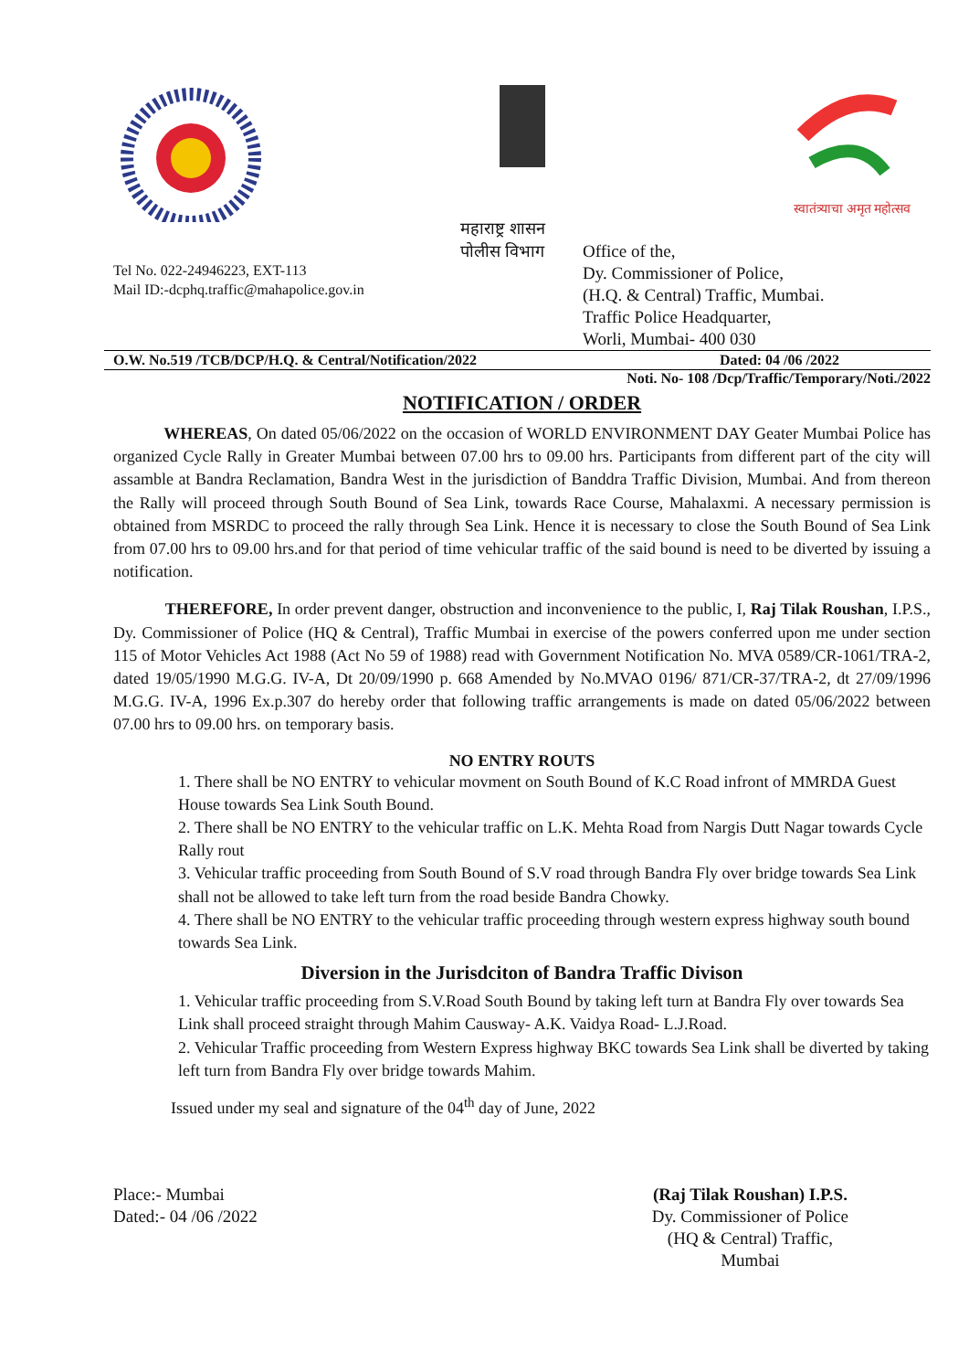स्वातंत्र्याचा अमृत महोत्सव
Tel No. 022-24946223, EXT-113
Mail ID:-dcphq.traffic@mahapolice.gov.in
महाराष्ट्र शासन
पोलीस विभाग
Office of the,
Dy. Commissioner of Police,
(H.Q. & Central) Traffic, Mumbai.
Traffic Police Headquarter,
Worli, Mumbai- 400 030
O.W. No.519 /TCB/DCP/H.Q. & Central/Notification/2022 Dated: 04 /06 /2022
Noti. No- 108 /Dcp/Traffic/Temporary/Noti./2022
NOTIFICATION / ORDER
WHEREAS, On dated 05/06/2022 on the occasion of WORLD ENVIRONMENT DAY Geater Mumbai Police has organized Cycle Rally in Greater Mumbai between 07.00 hrs to 09.00 hrs. Participants from different part of the city will assamble at Bandra Reclamation, Bandra West in the jurisdiction of Banddra Traffic Division, Mumbai. And from thereon the Rally will proceed through South Bound of Sea Link, towards Race Course, Mahalaxmi. A necessary permission is obtained from MSRDC to proceed the rally through Sea Link. Hence it is necessary to close the South Bound of Sea Link from 07.00 hrs to 09.00 hrs.and for that period of time vehicular traffic of the said bound is need to be diverted by issuing a notification.
THEREFORE, In order prevent danger, obstruction and inconvenience to the public, I, Raj Tilak Roushan, I.P.S., Dy. Commissioner of Police (HQ & Central), Traffic Mumbai in exercise of the powers conferred upon me under section 115 of Motor Vehicles Act 1988 (Act No 59 of 1988) read with Government Notification No. MVA 0589/CR-1061/TRA-2, dated 19/05/1990 M.G.G. IV-A, Dt 20/09/1990 p. 668 Amended by No.MVAO 0196/ 871/CR-37/TRA-2, dt 27/09/1996 M.G.G. IV-A, 1996 Ex.p.307 do hereby order that following traffic arrangements is made on dated 05/06/2022 between 07.00 hrs to 09.00 hrs. on temporary basis.
NO ENTRY ROUTS
1. There shall be NO ENTRY to vehicular movment on South Bound of K.C Road infront of MMRDA Guest House towards Sea Link South Bound.
2. There shall be NO ENTRY to the vehicular traffic on L.K. Mehta Road from Nargis Dutt Nagar towards Cycle Rally rout
3. Vehicular traffic proceeding from South Bound of S.V road through Bandra Fly over bridge towards Sea Link shall not be allowed to take left turn from the road beside Bandra Chowky.
4. There shall be NO ENTRY to the vehicular traffic proceeding through western express highway south bound towards Sea Link.
Diversion in the Jurisdciton of Bandra Traffic Divison
1. Vehicular traffic proceeding from S.V.Road South Bound by taking left turn at Bandra Fly over towards Sea Link shall proceed straight through Mahim Causway- A.K. Vaidya Road- L.J.Road.
2. Vehicular Traffic proceeding from Western Express highway BKC towards Sea Link shall be diverted by taking left turn from Bandra Fly over bridge towards Mahim.
Issued under my seal and signature of the 04<sup>th</sup> day of June, 2022
Place:- Mumbai
Dated:- 04 /06 /2022
(Raj Tilak Roushan) I.P.S.
Dy. Commissioner of Police
(HQ & Central) Traffic,
Mumbai